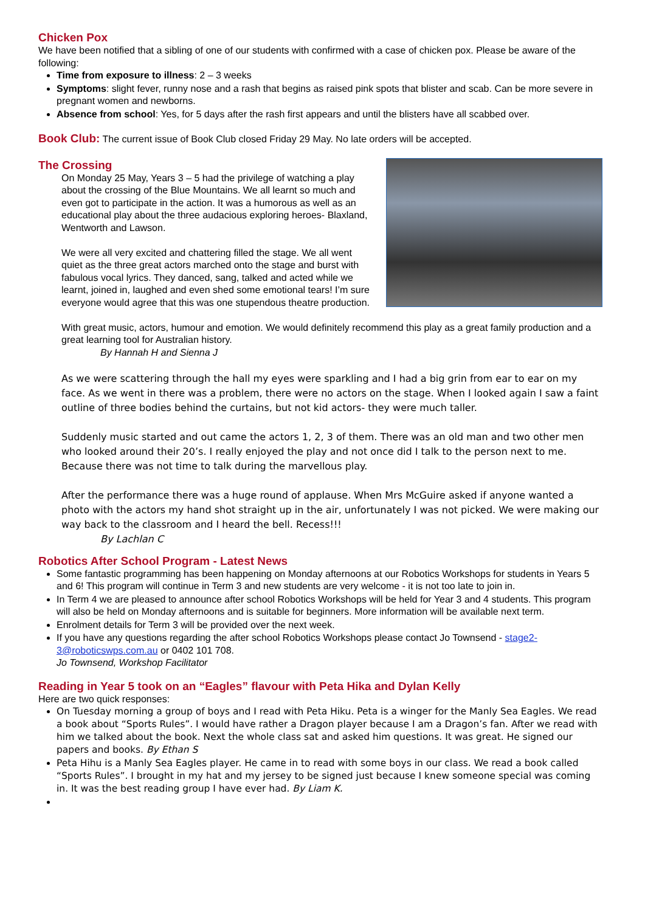Chicken Pox
We have been notified that a sibling of one of our students with confirmed with a case of chicken pox. Please be aware of the following:
Time from exposure to illness: 2 – 3 weeks
Symptoms: slight fever, runny nose and a rash that begins as raised pink spots that blister and scab. Can be more severe in pregnant women and newborns.
Absence from school: Yes, for 5 days after the rash first appears and until the blisters have all scabbed over.
Book Club: The current issue of Book Club closed Friday 29 May. No late orders will be accepted.
The Crossing
On Monday 25 May, Years 3 – 5 had the privilege of watching a play about the crossing of the Blue Mountains. We all learnt so much and even got to participate in the action. It was a humorous as well as an educational play about the three audacious exploring heroes- Blaxland, Wentworth and Lawson.
We were all very excited and chattering filled the stage. We all went quiet as the three great actors marched onto the stage and burst with fabulous vocal lyrics. They danced, sang, talked and acted while we learnt, joined in, laughed and even shed some emotional tears! I’m sure everyone would agree that this was one stupendous theatre production.
With great music, actors, humour and emotion. We would definitely recommend this play as a great family production and a great learning tool for Australian history.
By Hannah H and Sienna J
As we were scattering through the hall my eyes were sparkling and I had a big grin from ear to ear on my face. As we went in there was a problem, there were no actors on the stage. When I looked again I saw a faint outline of three bodies behind the curtains, but not kid actors- they were much taller.
Suddenly music started and out came the actors 1, 2, 3 of them. There was an old man and two other men who looked around their 20’s. I really enjoyed the play and not once did I talk to the person next to me. Because there was not time to talk during the marvellous play.
After the performance there was a huge round of applause. When Mrs McGuire asked if anyone wanted a photo with the actors my hand shot straight up in the air, unfortunately I was not picked. We were making our way back to the classroom and I heard the bell. Recess!!!
By Lachlan C
Robotics After School Program - Latest News
Some fantastic programming has been happening on Monday afternoons at our Robotics Workshops for students in Years 5 and 6! This program will continue in Term 3 and new students are very welcome - it is not too late to join in.
In Term 4 we are pleased to announce after school Robotics Workshops will be held for Year 3 and 4 students. This program will also be held on Monday afternoons and is suitable for beginners. More information will be available next term.
Enrolment details for Term 3 will be provided over the next week.
If you have any questions regarding the after school Robotics Workshops please contact Jo Townsend - stage2-3@roboticswps.com.au or 0402 101 708.
Jo Townsend, Workshop Facilitator
Reading in Year 5 took on an “Eagles” flavour with Peta Hika and Dylan Kelly
Here are two quick responses:
On Tuesday morning a group of boys and I read with Peta Hiku. Peta is a winger for the Manly Sea Eagles. We read a book about “Sports Rules”. I would have rather a Dragon player because I am a Dragon’s fan. After we read with him we talked about the book. Next the whole class sat and asked him questions. It was great. He signed our papers and books. By Ethan S
Peta Hihu is a Manly Sea Eagles player. He came in to read with some boys in our class. We read a book called “Sports Rules”. I brought in my hat and my jersey to be signed just because I knew someone special was coming in. It was the best reading group I have ever had. By Liam K.